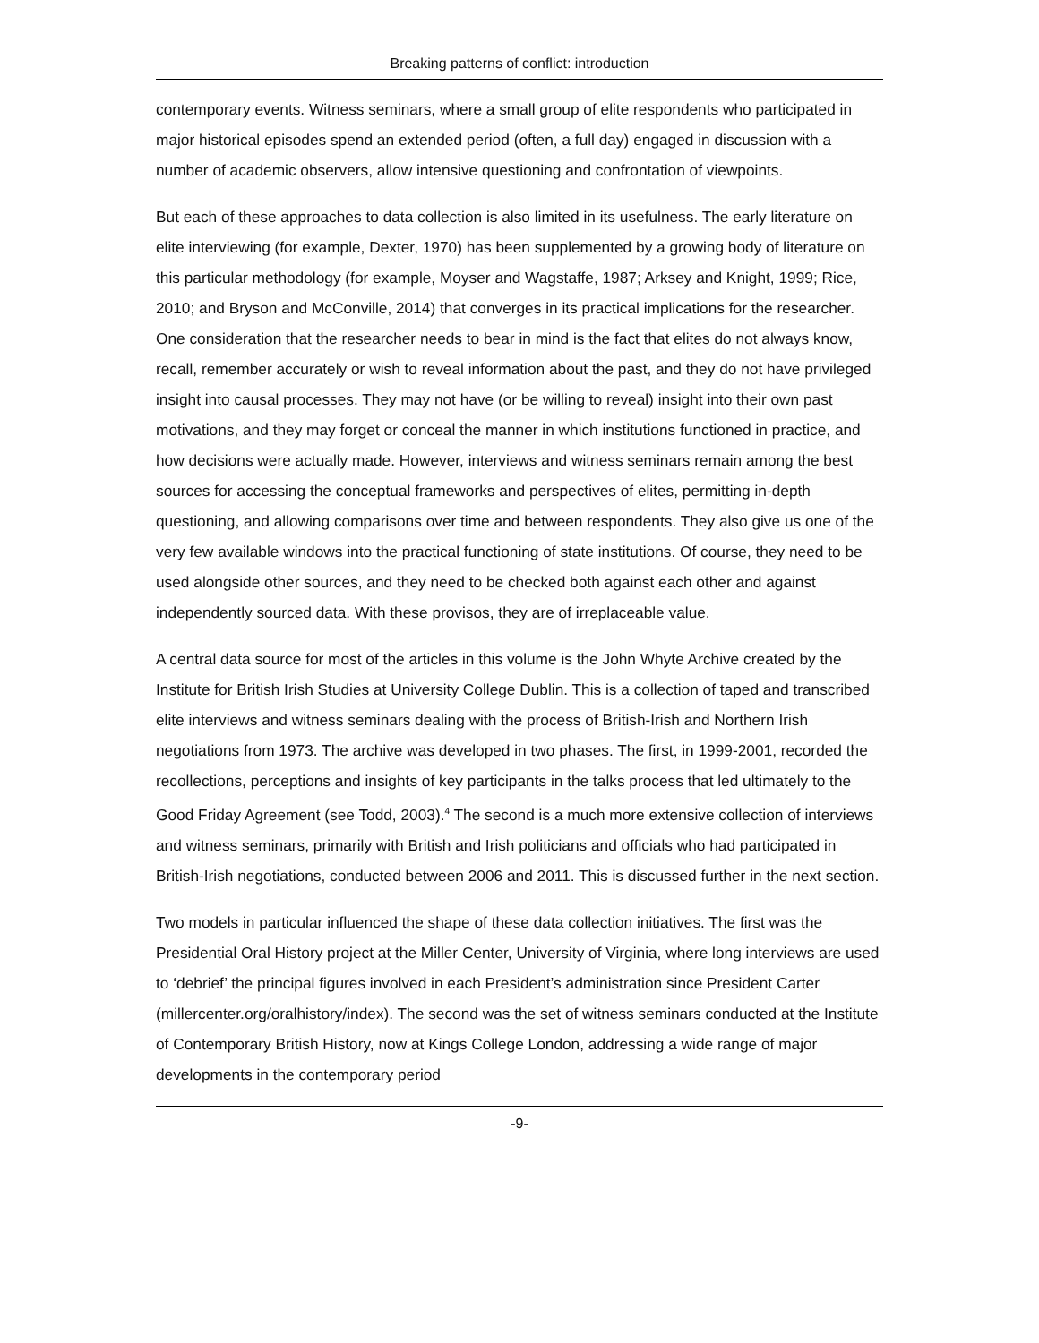Breaking patterns of conflict: introduction
contemporary events. Witness seminars, where a small group of elite respondents who participated in major historical episodes spend an extended period (often, a full day) engaged in discussion with a number of academic observers, allow intensive questioning and confrontation of viewpoints.
But each of these approaches to data collection is also limited in its usefulness. The early literature on elite interviewing (for example, Dexter, 1970) has been supplemented by a growing body of literature on this particular methodology (for example, Moyser and Wagstaffe, 1987; Arksey and Knight, 1999; Rice, 2010; and Bryson and McConville, 2014) that converges in its practical implications for the researcher. One consideration that the researcher needs to bear in mind is the fact that elites do not always know, recall, remember accurately or wish to reveal information about the past, and they do not have privileged insight into causal processes. They may not have (or be willing to reveal) insight into their own past motivations, and they may forget or conceal the manner in which institutions functioned in practice, and how decisions were actually made. However, interviews and witness seminars remain among the best sources for accessing the conceptual frameworks and perspectives of elites, permitting in-depth questioning, and allowing comparisons over time and between respondents. They also give us one of the very few available windows into the practical functioning of state institutions. Of course, they need to be used alongside other sources, and they need to be checked both against each other and against independently sourced data. With these provisos, they are of irreplaceable value.
A central data source for most of the articles in this volume is the John Whyte Archive created by the Institute for British Irish Studies at University College Dublin. This is a collection of taped and transcribed elite interviews and witness seminars dealing with the process of British-Irish and Northern Irish negotiations from 1973. The archive was developed in two phases. The first, in 1999-2001, recorded the recollections, perceptions and insights of key participants in the talks process that led ultimately to the Good Friday Agreement (see Todd, 2003).<sup>4</sup> The second is a much more extensive collection of interviews and witness seminars, primarily with British and Irish politicians and officials who had participated in British-Irish negotiations, conducted between 2006 and 2011. This is discussed further in the next section.
Two models in particular influenced the shape of these data collection initiatives. The first was the Presidential Oral History project at the Miller Center, University of Virginia, where long interviews are used to ‘debrief’ the principal figures involved in each President’s administration since President Carter (millercenter.org/oralhistory/index). The second was the set of witness seminars conducted at the Institute of Contemporary British History, now at Kings College London, addressing a wide range of major developments in the contemporary period
-9-